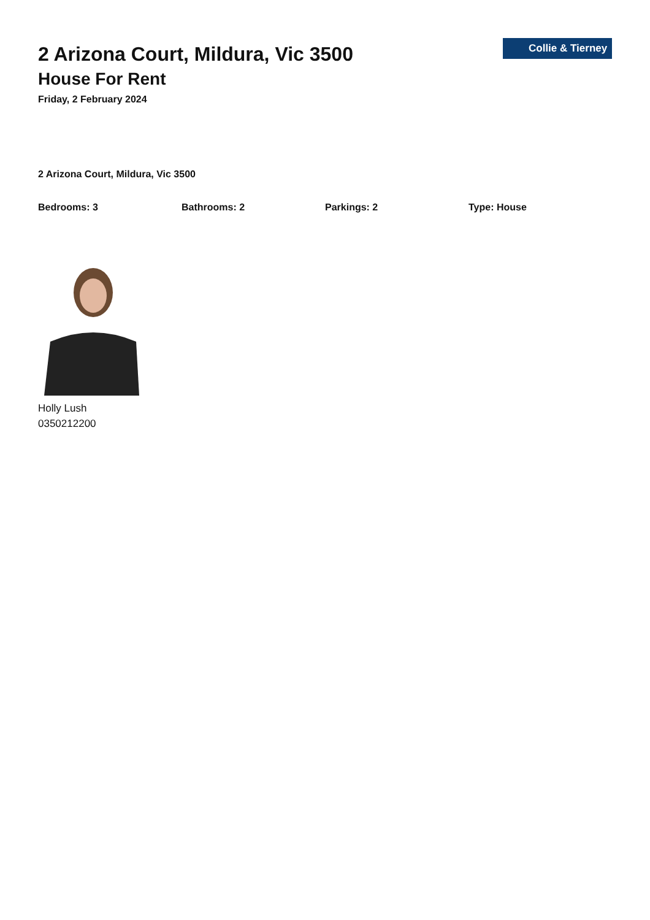Collie & Tierney
2 Arizona Court, Mildura, Vic 3500
House For Rent
Friday, 2 February 2024
2 Arizona Court, Mildura, Vic 3500
Bedrooms: 3 Bathrooms: 2 Parkings: 2 Type: House
Holly Lush
0350212200